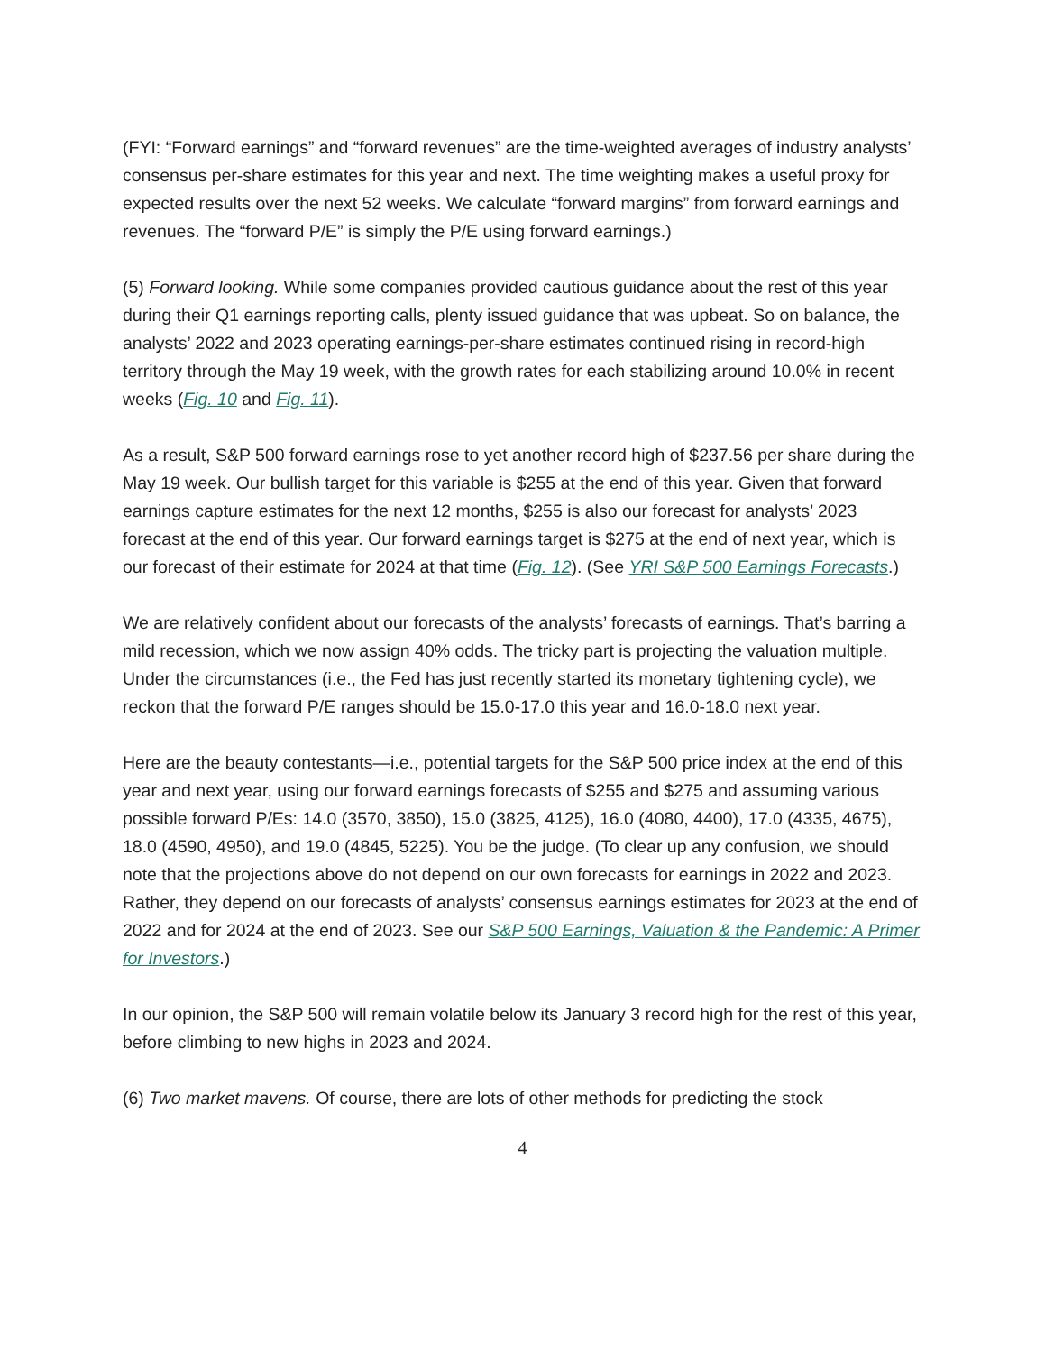(FYI: “Forward earnings” and “forward revenues” are the time-weighted averages of industry analysts’ consensus per-share estimates for this year and next. The time weighting makes a useful proxy for expected results over the next 52 weeks. We calculate “forward margins” from forward earnings and revenues. The “forward P/E” is simply the P/E using forward earnings.)
(5) Forward looking. While some companies provided cautious guidance about the rest of this year during their Q1 earnings reporting calls, plenty issued guidance that was upbeat. So on balance, the analysts’ 2022 and 2023 operating earnings-per-share estimates continued rising in record-high territory through the May 19 week, with the growth rates for each stabilizing around 10.0% in recent weeks (Fig. 10 and Fig. 11).
As a result, S&P 500 forward earnings rose to yet another record high of $237.56 per share during the May 19 week. Our bullish target for this variable is $255 at the end of this year. Given that forward earnings capture estimates for the next 12 months, $255 is also our forecast for analysts’ 2023 forecast at the end of this year. Our forward earnings target is $275 at the end of next year, which is our forecast of their estimate for 2024 at that time (Fig. 12). (See YRI S&P 500 Earnings Forecasts.)
We are relatively confident about our forecasts of the analysts’ forecasts of earnings. That’s barring a mild recession, which we now assign 40% odds. The tricky part is projecting the valuation multiple. Under the circumstances (i.e., the Fed has just recently started its monetary tightening cycle), we reckon that the forward P/E ranges should be 15.0-17.0 this year and 16.0-18.0 next year.
Here are the beauty contestants—i.e., potential targets for the S&P 500 price index at the end of this year and next year, using our forward earnings forecasts of $255 and $275 and assuming various possible forward P/Es: 14.0 (3570, 3850), 15.0 (3825, 4125), 16.0 (4080, 4400), 17.0 (4335, 4675), 18.0 (4590, 4950), and 19.0 (4845, 5225). You be the judge. (To clear up any confusion, we should note that the projections above do not depend on our own forecasts for earnings in 2022 and 2023. Rather, they depend on our forecasts of analysts’ consensus earnings estimates for 2023 at the end of 2022 and for 2024 at the end of 2023. See our S&P 500 Earnings, Valuation & the Pandemic: A Primer for Investors.)
In our opinion, the S&P 500 will remain volatile below its January 3 record high for the rest of this year, before climbing to new highs in 2023 and 2024.
(6) Two market mavens. Of course, there are lots of other methods for predicting the stock
4